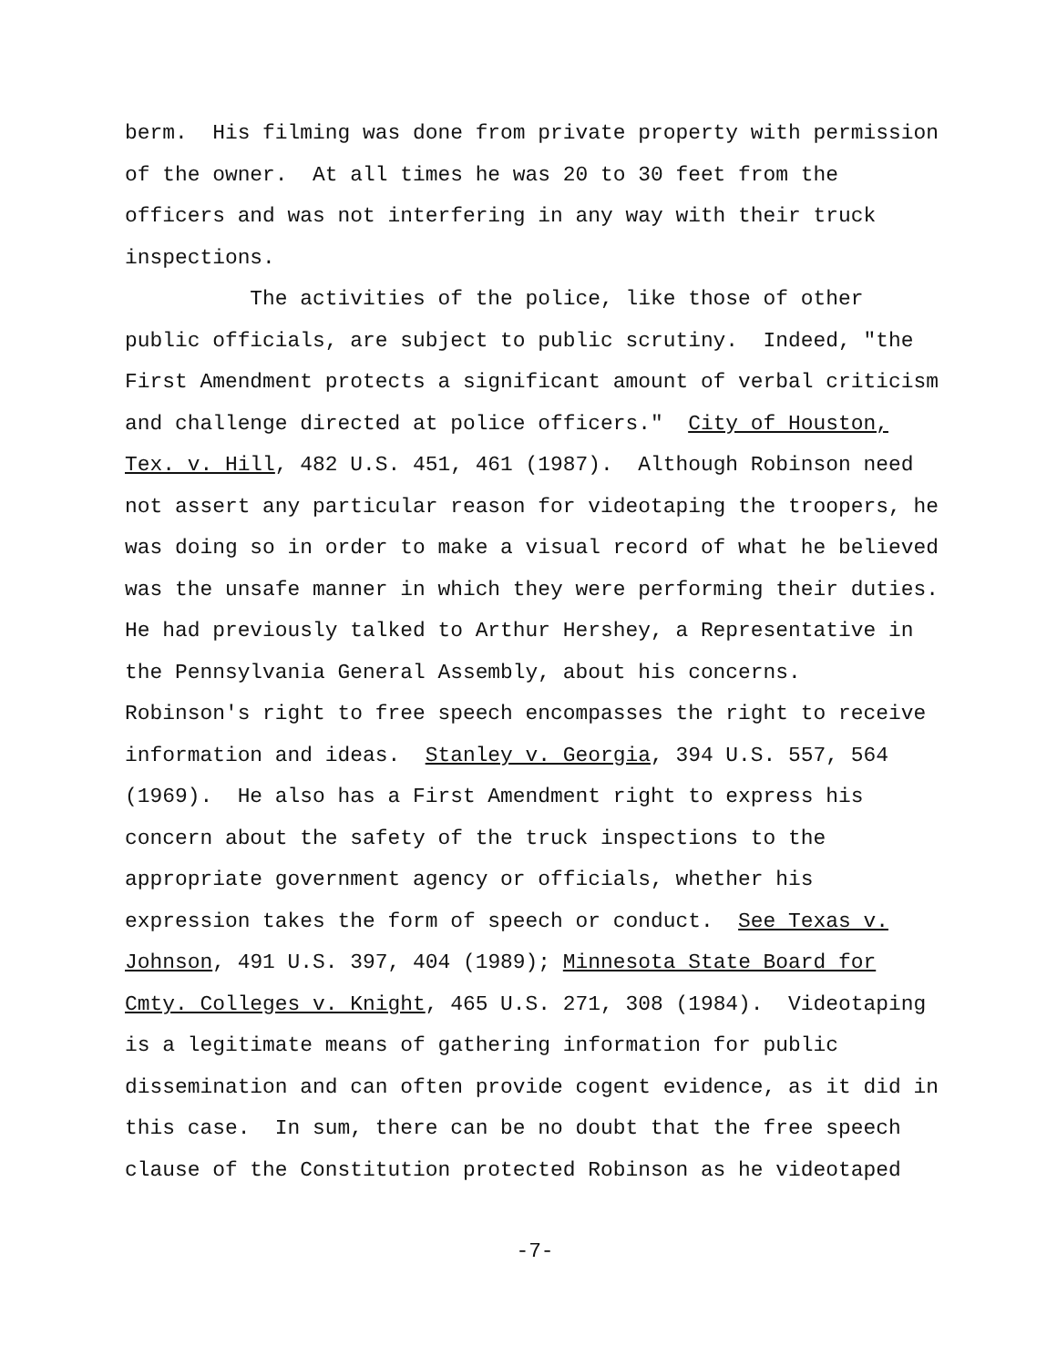berm. His filming was done from private property with permission of the owner. At all times he was 20 to 30 feet from the officers and was not interfering in any way with their truck inspections. The activities of the police, like those of other public officials, are subject to public scrutiny. Indeed, "the First Amendment protects a significant amount of verbal criticism and challenge directed at police officers." City of Houston, Tex. v. Hill, 482 U.S. 451, 461 (1987). Although Robinson need not assert any particular reason for videotaping the troopers, he was doing so in order to make a visual record of what he believed was the unsafe manner in which they were performing their duties. He had previously talked to Arthur Hershey, a Representative in the Pennsylvania General Assembly, about his concerns. Robinson's right to free speech encompasses the right to receive information and ideas. Stanley v. Georgia, 394 U.S. 557, 564 (1969). He also has a First Amendment right to express his concern about the safety of the truck inspections to the appropriate government agency or officials, whether his expression takes the form of speech or conduct. See Texas v. Johnson, 491 U.S. 397, 404 (1989); Minnesota State Board for Cmty. Colleges v. Knight, 465 U.S. 271, 308 (1984). Videotaping is a legitimate means of gathering information for public dissemination and can often provide cogent evidence, as it did in this case. In sum, there can be no doubt that the free speech clause of the Constitution protected Robinson as he videotaped
-7-